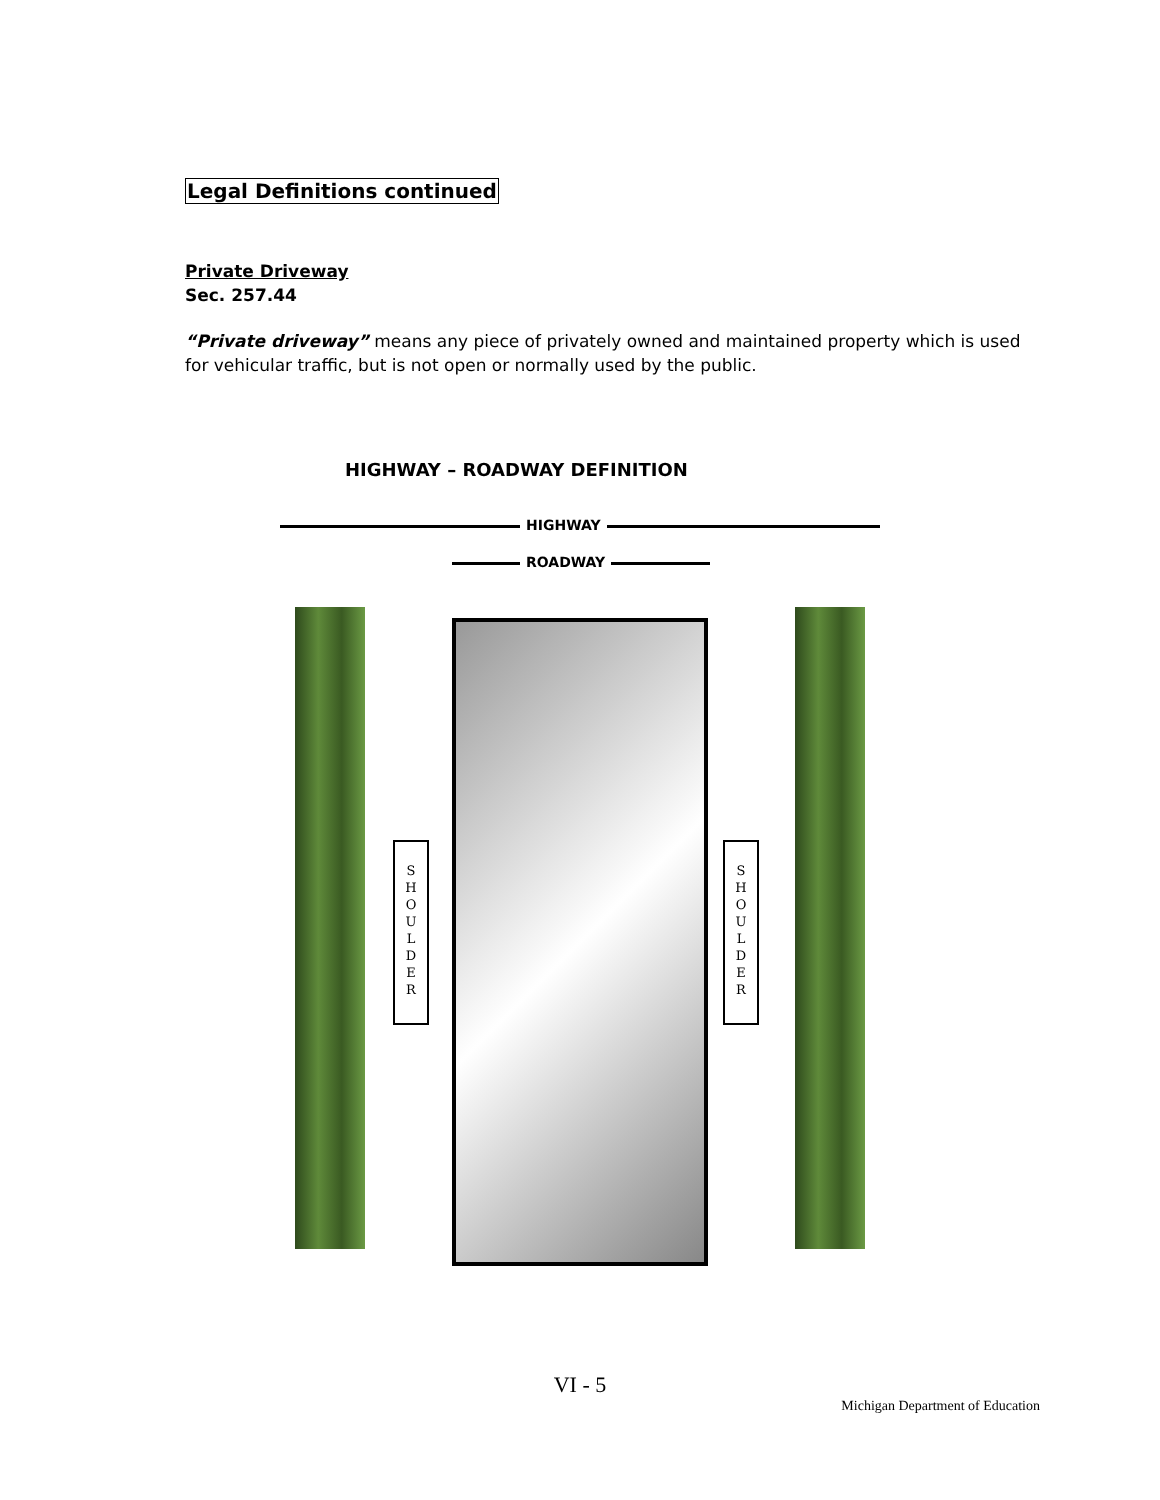Legal Definitions continued
Private Driveway
Sec. 257.44
“Private driveway” means any piece of privately owned and maintained property which is used for vehicular traffic, but is not open or normally used by the public.
HIGHWAY – ROADWAY DEFINITION
HIGHWAY
ROADWAY
S
H
O
U
L
D
E
R
S
H
O
U
L
D
E
R
VI - 5
Michigan Department of Education